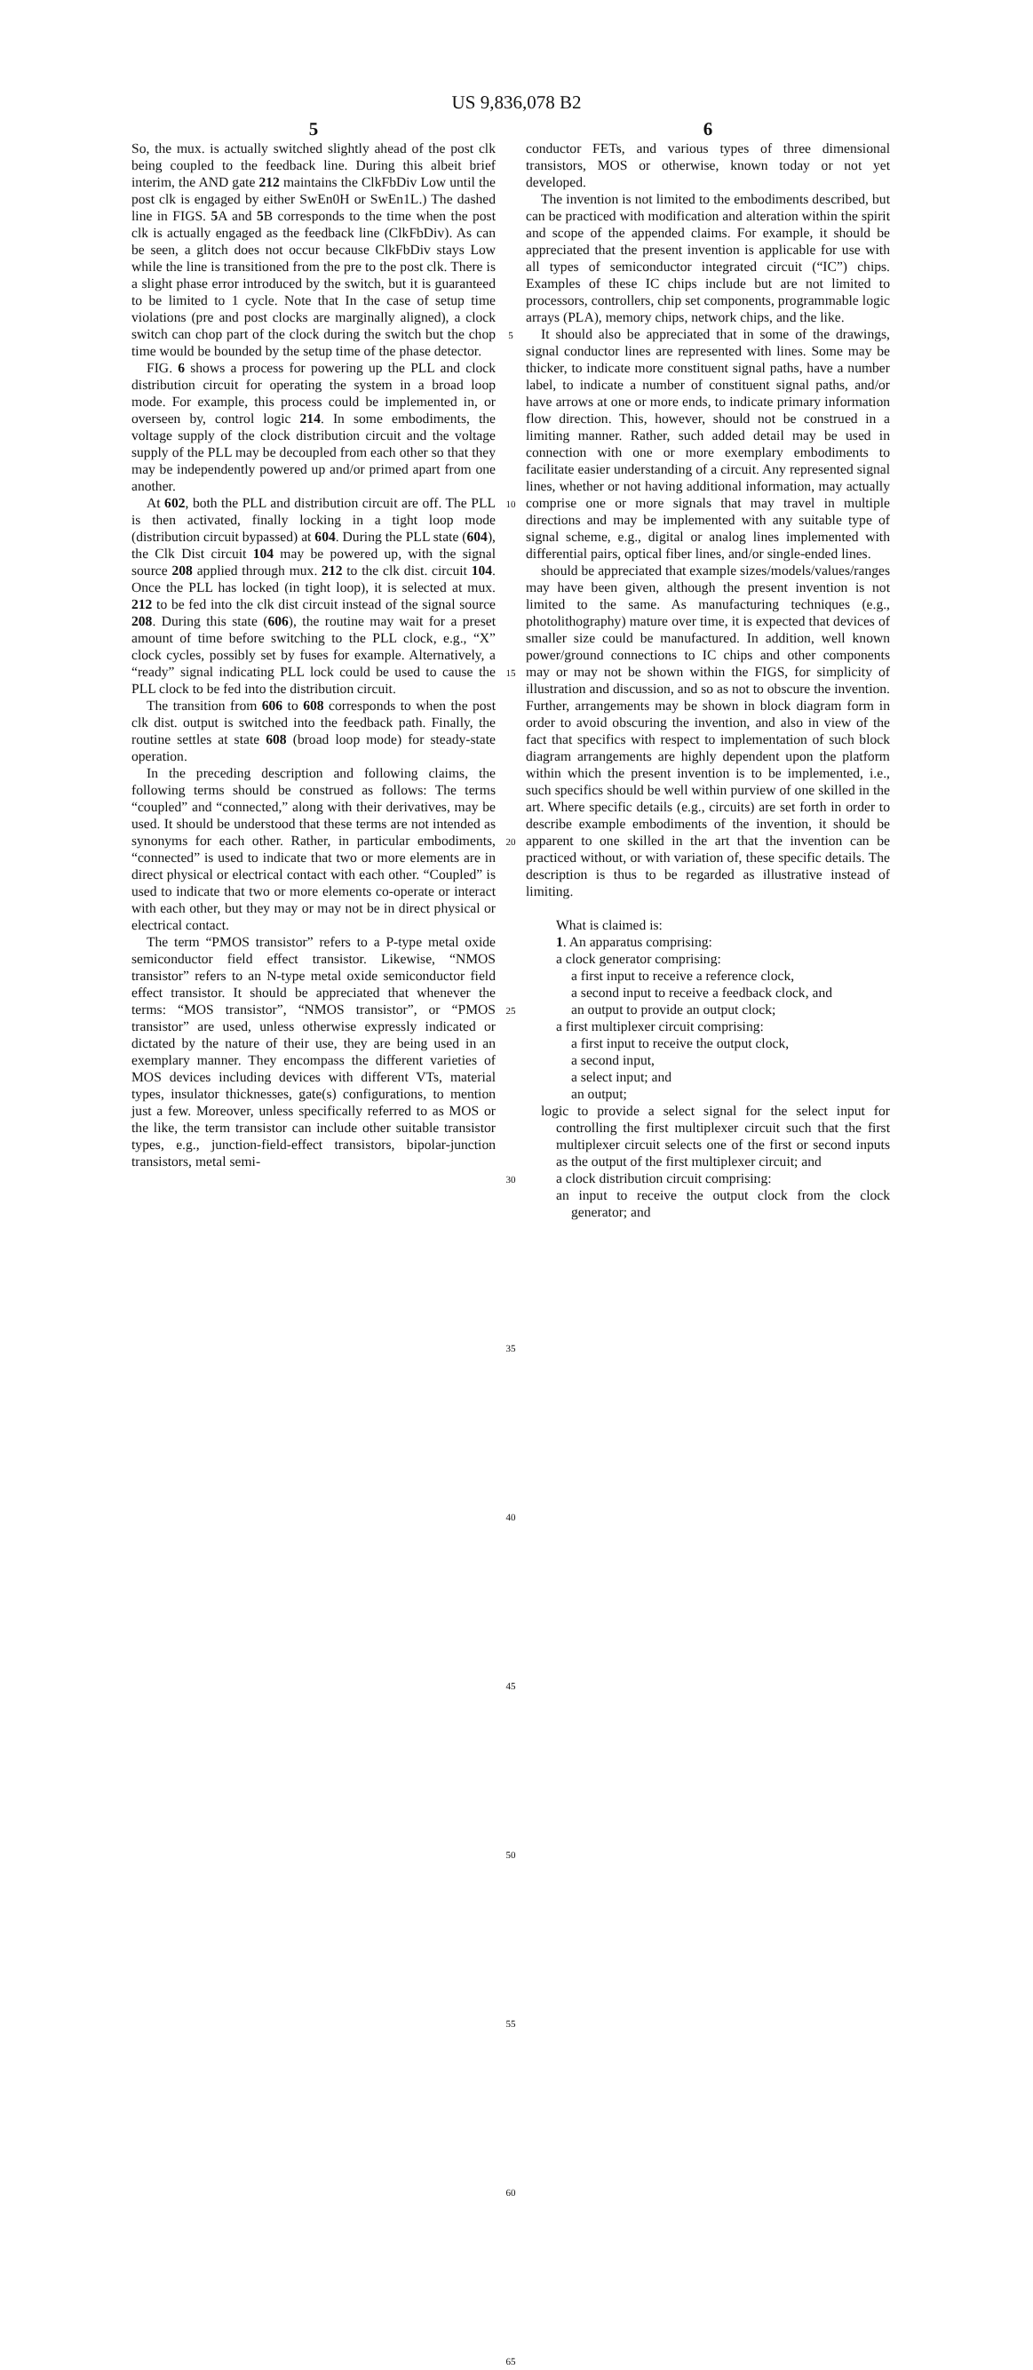US 9,836,078 B2
5
So, the mux. is actually switched slightly ahead of the post clk being coupled to the feedback line. During this albeit brief interim, the AND gate 212 maintains the ClkFbDiv Low until the post clk is engaged by either SwEn0H or SwEn1L.) The dashed line in FIGS. 5 A and 5 B corresponds to the time when the post clk is actually engaged as the feedback line (ClkFbDiv). As can be seen, a glitch does not occur because ClkFbDiv stays Low while the line is transitioned from the pre to the post clk. There is a slight phase error introduced by the switch, but it is guaranteed to be limited to 1 cycle. Note that In the case of setup time violations (pre and post clocks are marginally aligned), a clock switch can chop part of the clock during the switch but the chop time would be bounded by the setup time of the phase detector.
FIG. 6 shows a process for powering up the PLL and clock distribution circuit for operating the system in a broad loop mode. For example, this process could be implemented in, or overseen by, control logic 214. In some embodiments, the voltage supply of the clock distribution circuit and the voltage supply of the PLL may be decoupled from each other so that they may be independently powered up and/or primed apart from one another.
At 602, both the PLL and distribution circuit are off. The PLL is then activated, finally locking in a tight loop mode (distribution circuit bypassed) at 604. During the PLL state (604), the Clk Dist circuit 104 may be powered up, with the signal source 208 applied through mux. 212 to the clk dist. circuit 104. Once the PLL has locked (in tight loop), it is selected at mux. 212 to be fed into the clk dist circuit instead of the signal source 208. During this state (606), the routine may wait for a preset amount of time before switching to the PLL clock, e.g., “X” clock cycles, possibly set by fuses for example. Alternatively, a “ready” signal indicating PLL lock could be used to cause the PLL clock to be fed into the distribution circuit.
The transition from 606 to 608 corresponds to when the post clk dist. output is switched into the feedback path. Finally, the routine settles at state 608 (broad loop mode) for steady-state operation.
In the preceding description and following claims, the following terms should be construed as follows: The terms “coupled” and “connected,” along with their derivatives, may be used. It should be understood that these terms are not intended as synonyms for each other. Rather, in particular embodiments, “connected” is used to indicate that two or more elements are in direct physical or electrical contact with each other. “Coupled” is used to indicate that two or more elements co-operate or interact with each other, but they may or may not be in direct physical or electrical contact.
The term “PMOS transistor” refers to a P-type metal oxide semiconductor field effect transistor. Likewise, “NMOS transistor” refers to an N-type metal oxide semiconductor field effect transistor. It should be appreciated that whenever the terms: “MOS transistor”, “NMOS transistor”, or “PMOS transistor” are used, unless otherwise expressly indicated or dictated by the nature of their use, they are being used in an exemplary manner. They encompass the different varieties of MOS devices including devices with different VTs, material types, insulator thicknesses, gate(s) configurations, to mention just a few. Moreover, unless specifically referred to as MOS or the like, the term transistor can include other suitable transistor types, e.g., junction-field-effect transistors, bipolar-junction transistors, metal semi-
5
10
15
20
25
30
35
40
45
50
55
60
65
6
conductor FETs, and various types of three dimensional transistors, MOS or otherwise, known today or not yet developed.
The invention is not limited to the embodiments described, but can be practiced with modification and alteration within the spirit and scope of the appended claims. For example, it should be appreciated that the present invention is applicable for use with all types of semiconductor integrated circuit (“IC”) chips. Examples of these IC chips include but are not limited to processors, controllers, chip set components, programmable logic arrays (PLA), memory chips, network chips, and the like.
It should also be appreciated that in some of the drawings, signal conductor lines are represented with lines. Some may be thicker, to indicate more constituent signal paths, have a number label, to indicate a number of constituent signal paths, and/or have arrows at one or more ends, to indicate primary information flow direction. This, however, should not be construed in a limiting manner. Rather, such added detail may be used in connection with one or more exemplary embodiments to facilitate easier understanding of a circuit. Any represented signal lines, whether or not having additional information, may actually comprise one or more signals that may travel in multiple directions and may be implemented with any suitable type of signal scheme, e.g., digital or analog lines implemented with differential pairs, optical fiber lines, and/or single-ended lines.
should be appreciated that example sizes/models/values/ranges may have been given, although the present invention is not limited to the same. As manufacturing techniques (e.g., photolithography) mature over time, it is expected that devices of smaller size could be manufactured. In addition, well known power/ground connections to IC chips and other components may or may not be shown within the FIGS, for simplicity of illustration and discussion, and so as not to obscure the invention. Further, arrangements may be shown in block diagram form in order to avoid obscuring the invention, and also in view of the fact that specifics with respect to implementation of such block diagram arrangements are highly dependent upon the platform within which the present invention is to be implemented, i.e., such specifics should be well within purview of one skilled in the art. Where specific details (e.g., circuits) are set forth in order to describe example embodiments of the invention, it should be apparent to one skilled in the art that the invention can be practiced without, or with variation of, these specific details. The description is thus to be regarded as illustrative instead of limiting.
What is claimed is:
1. An apparatus comprising:
a clock generator comprising:
a first input to receive a reference clock,
a second input to receive a feedback clock, and
an output to provide an output clock;
a first multiplexer circuit comprising:
a first input to receive the output clock,
a second input,
a select input; and
an output;
logic to provide a select signal for the select input for controlling the first multiplexer circuit such that the first multiplexer circuit selects one of the first or second inputs as the output of the first multiplexer circuit; and
a clock distribution circuit comprising:
an input to receive the output clock from the clock generator; and